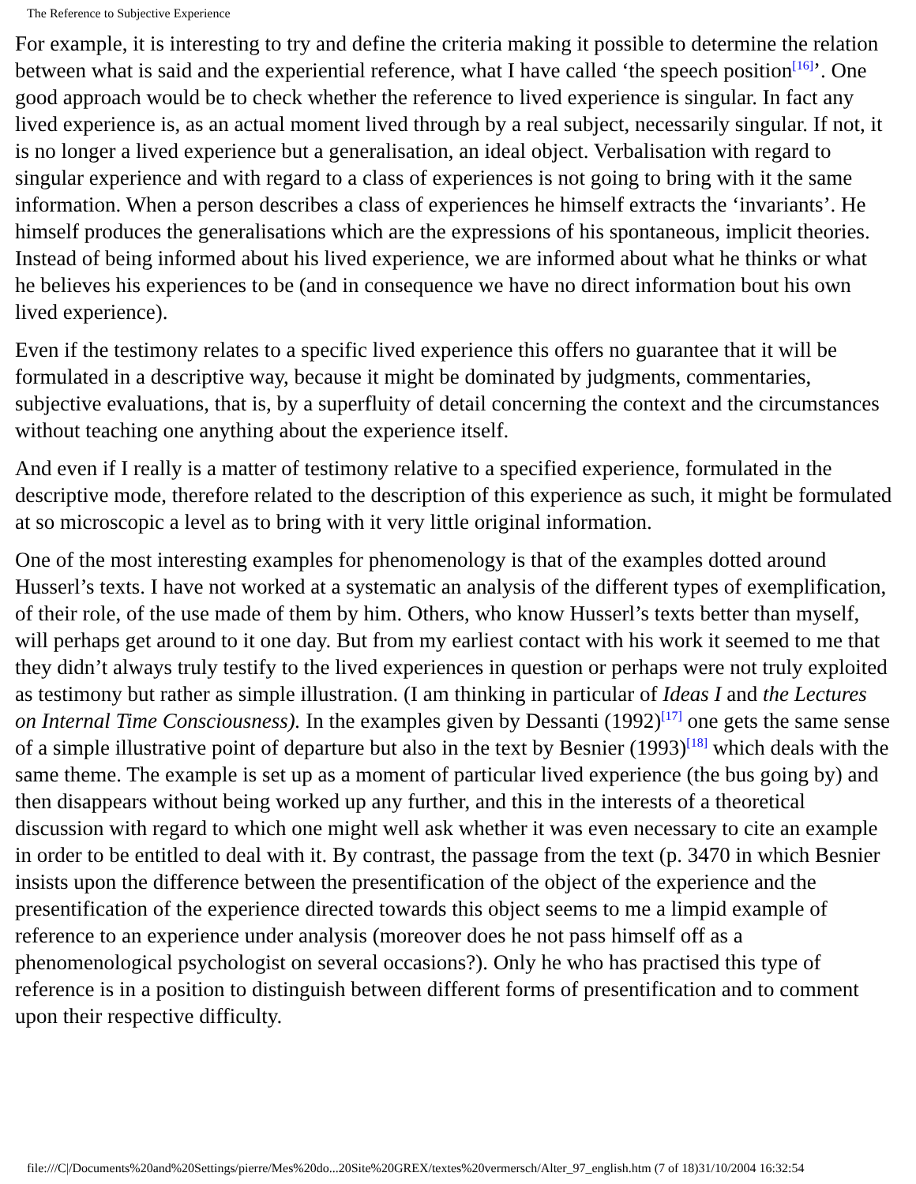The Reference to Subjective Experience
For example, it is interesting to try and define the criteria making it possible to determine the relation between what is said and the experiential reference, what I have called ‘the speech position<sup>[16]</sup>’. One good approach would be to check whether the reference to lived experience is singular. In fact any lived experience is, as an actual moment lived through by a real subject, necessarily singular. If not, it is no longer a lived experience but a generalisation, an ideal object. Verbalisation with regard to singular experience and with regard to a class of experiences is not going to bring with it the same information. When a person describes a class of experiences he himself extracts the ‘invariants’. He himself produces the generalisations which are the expressions of his spontaneous, implicit theories. Instead of being informed about his lived experience, we are informed about what he thinks or what he believes his experiences to be (and in consequence we have no direct information bout his own lived experience).
Even if the testimony relates to a specific lived experience this offers no guarantee that it will be formulated in a descriptive way, because it might be dominated by judgments, commentaries, subjective evaluations, that is, by a superfluity of detail concerning the context and the circumstances without teaching one anything about the experience itself.
And even if I really is a matter of testimony relative to a specified experience, formulated in the descriptive mode, therefore related to the description of this experience as such, it might be formulated at so microscopic a level as to bring with it very little original information.
One of the most interesting examples for phenomenology is that of the examples dotted around Husserl’s texts. I have not worked at a systematic an analysis of the different types of exemplification, of their role, of the use made of them by him. Others, who know Husserl’s texts better than myself, will perhaps get around to it one day. But from my earliest contact with his work it seemed to me that they didn’t always truly testify to the lived experiences in question or perhaps were not truly exploited as testimony but rather as simple illustration. (I am thinking in particular of Ideas I and the Lectures on Internal Time Consciousness). In the examples given by Dessanti (1992)<sup>[17]</sup> one gets the same sense of a simple illustrative point of departure but also in the text by Besnier (1993)<sup>[18]</sup> which deals with the same theme. The example is set up as a moment of particular lived experience (the bus going by) and then disappears without being worked up any further, and this in the interests of a theoretical discussion with regard to which one might well ask whether it was even necessary to cite an example in order to be entitled to deal with it. By contrast, the passage from the text (p. 3470 in which Besnier insists upon the difference between the presentification of the object of the experience and the presentification of the experience directed towards this object seems to me a limpid example of reference to an experience under analysis (moreover does he not pass himself off as a phenomenological psychologist on several occasions?). Only he who has practised this type of reference is in a position to distinguish between different forms of presentification and to comment upon their respective difficulty.
file:///C|/Documents%20and%20Settings/pierre/Mes%20do...20Site%20GREX/textes%20vermersch/Alter_97_english.htm (7 of 18)31/10/2004 16:32:54